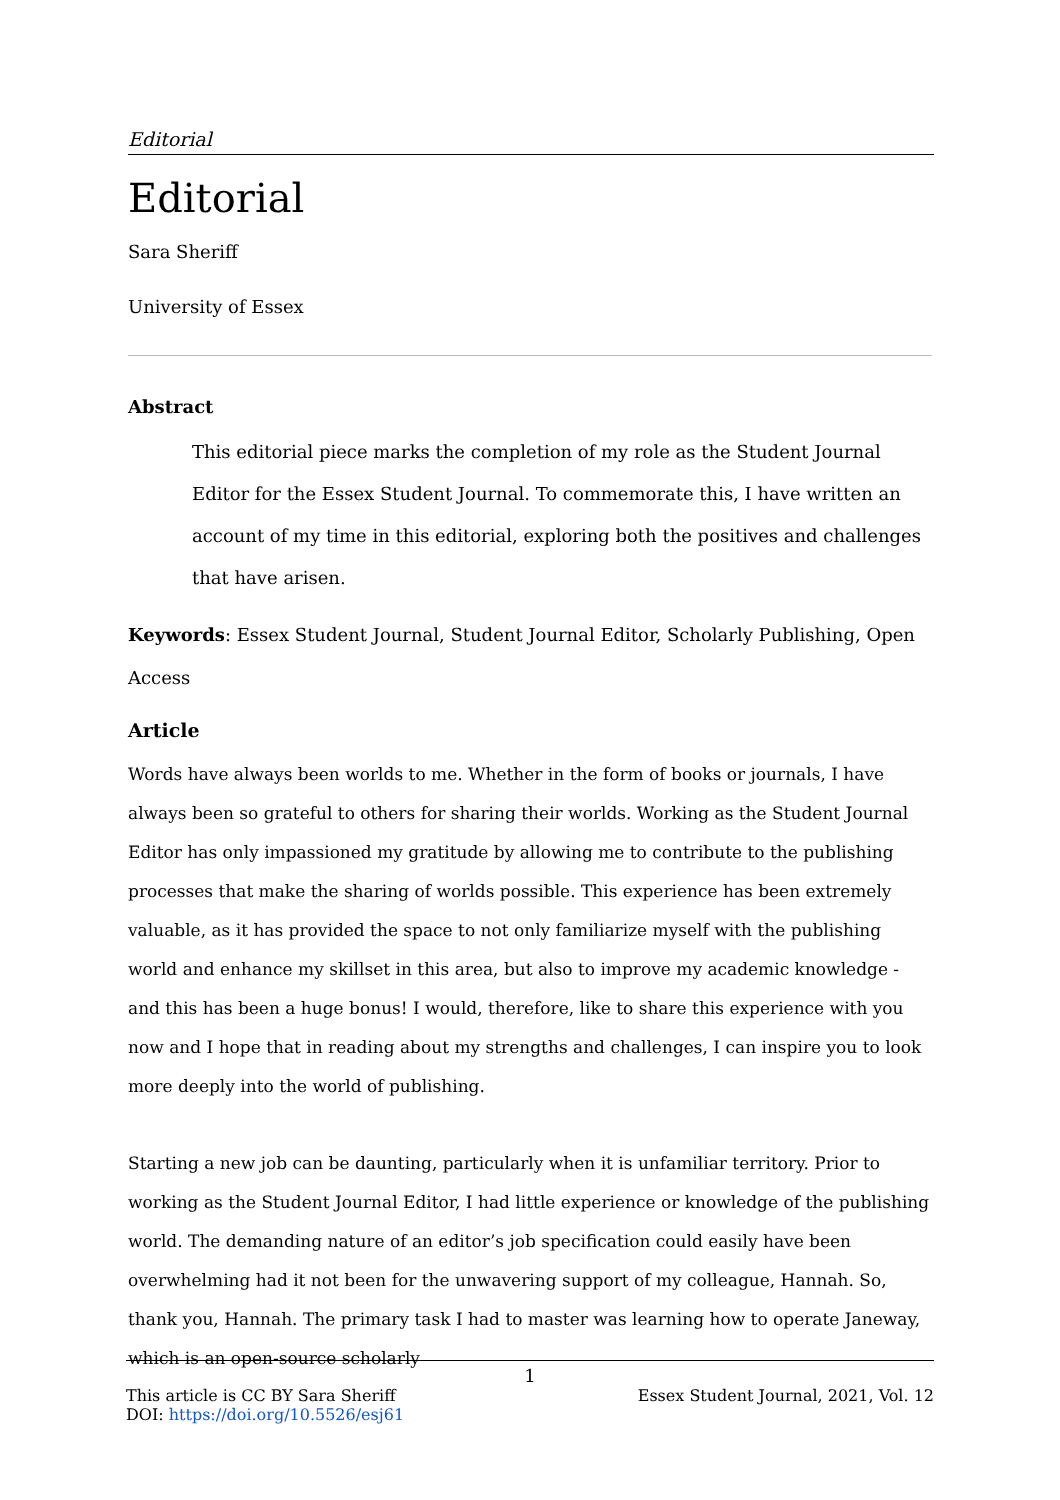Editorial
Editorial
Sara Sheriff
University of Essex
Abstract
This editorial piece marks the completion of my role as the Student Journal Editor for the Essex Student Journal. To commemorate this, I have written an account of my time in this editorial, exploring both the positives and challenges that have arisen.
Keywords: Essex Student Journal, Student Journal Editor, Scholarly Publishing, Open Access
Article
Words have always been worlds to me. Whether in the form of books or journals, I have always been so grateful to others for sharing their worlds. Working as the Student Journal Editor has only impassioned my gratitude by allowing me to contribute to the publishing processes that make the sharing of worlds possible. This experience has been extremely valuable, as it has provided the space to not only familiarize myself with the publishing world and enhance my skillset in this area, but also to improve my academic knowledge - and this has been a huge bonus! I would, therefore, like to share this experience with you now and I hope that in reading about my strengths and challenges, I can inspire you to look more deeply into the world of publishing.
Starting a new job can be daunting, particularly when it is unfamiliar territory. Prior to working as the Student Journal Editor, I had little experience or knowledge of the publishing world. The demanding nature of an editor’s job specification could easily have been overwhelming had it not been for the unwavering support of my colleague, Hannah. So, thank you, Hannah. The primary task I had to master was learning how to operate Janeway, which is an open-source scholarly
1
This article is CC BY Sara Sheriff Essex Student Journal, 2021, Vol. 12
DOI: https://doi.org/10.5526/esj61